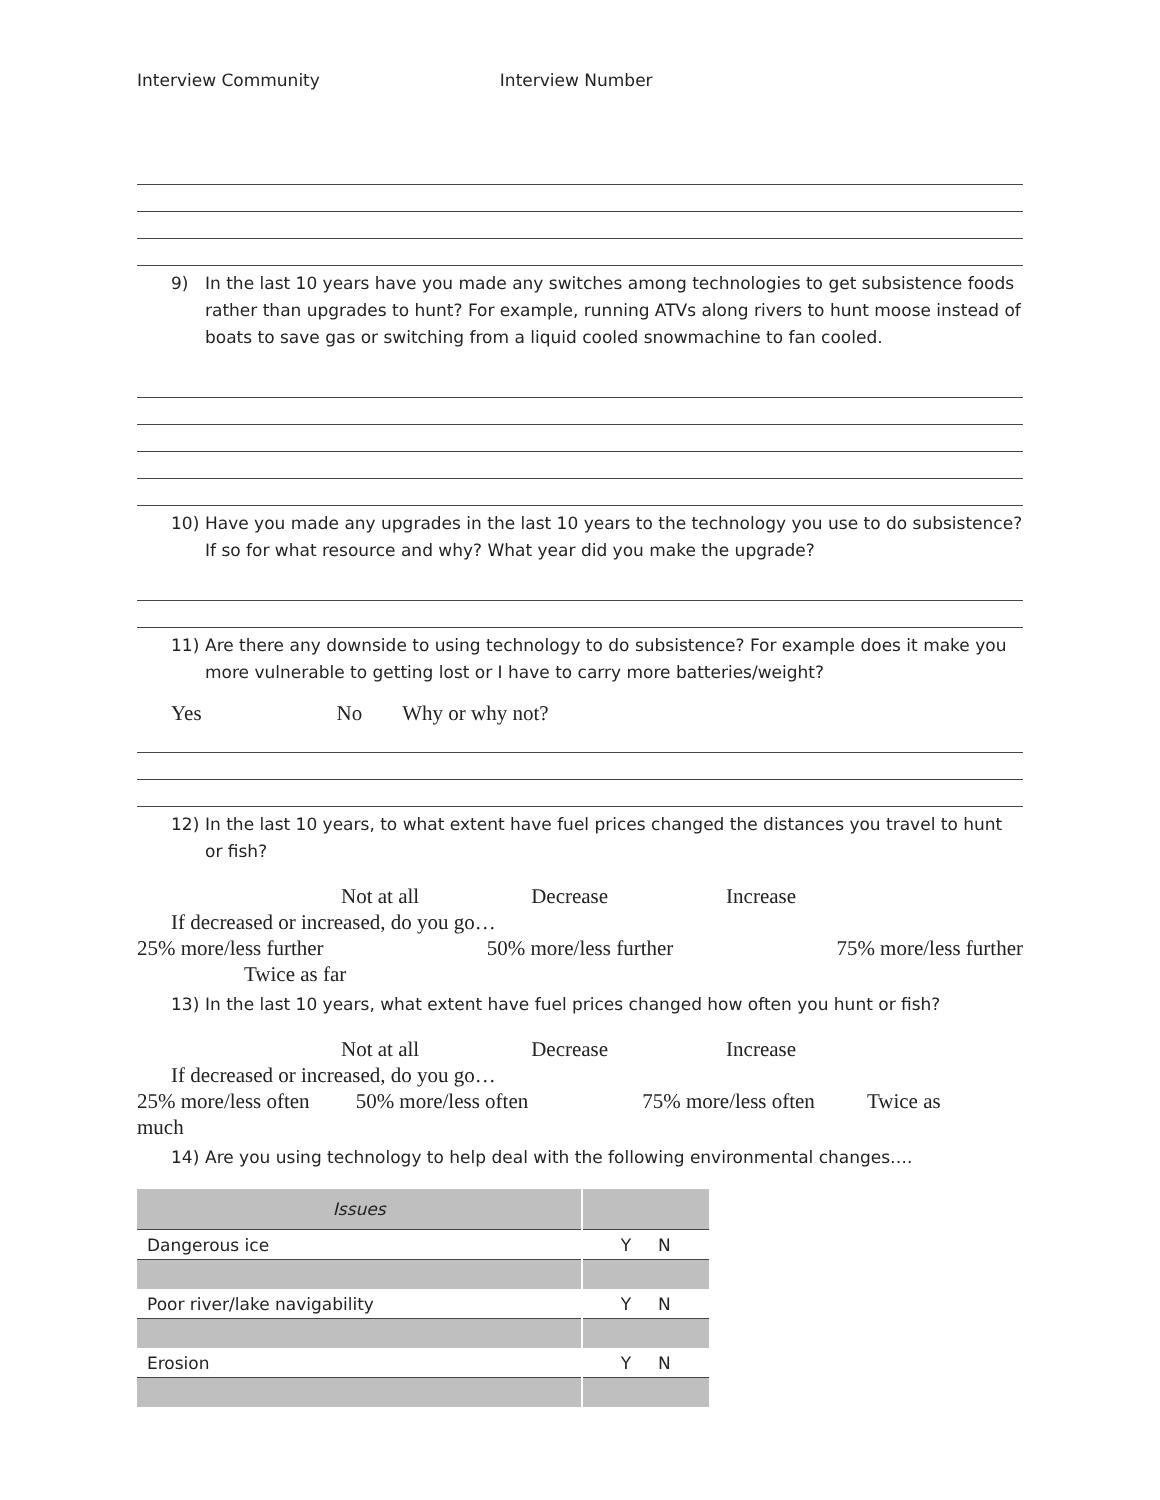Interview Community Interview Number
9) In the last 10 years have you made any switches among technologies to get subsistence foods rather than upgrades to hunt? For example, running ATVs along rivers to hunt moose instead of boats to save gas or switching from a liquid cooled snowmachine to fan cooled.
10) Have you made any upgrades in the last 10 years to the technology you use to do subsistence? If so for what resource and why? What year did you make the upgrade?
11) Are there any downside to using technology to do subsistence? For example does it make you more vulnerable to getting lost or I have to carry more batteries/weight?
Yes No Why or why not?
12) In the last 10 years, to what extent have fuel prices changed the distances you travel to hunt or fish?
Not at all Decrease Increase
If decreased or increased, do you go…
25% more/less further 50% more/less further 75% more/less further
Twice as far
13) In the last 10 years, what extent have fuel prices changed how often you hunt or fish?
Not at all Decrease Increase
If decreased or increased, do you go…
25% more/less often 50% more/less often 75% more/less often Twice as
much
14) Are you using technology to help deal with the following environmental changes….
| Issues | |
| --- | --- |
| Dangerous ice | Y N |
| Poor river/lake navigability | Y N |
| Erosion | Y N |